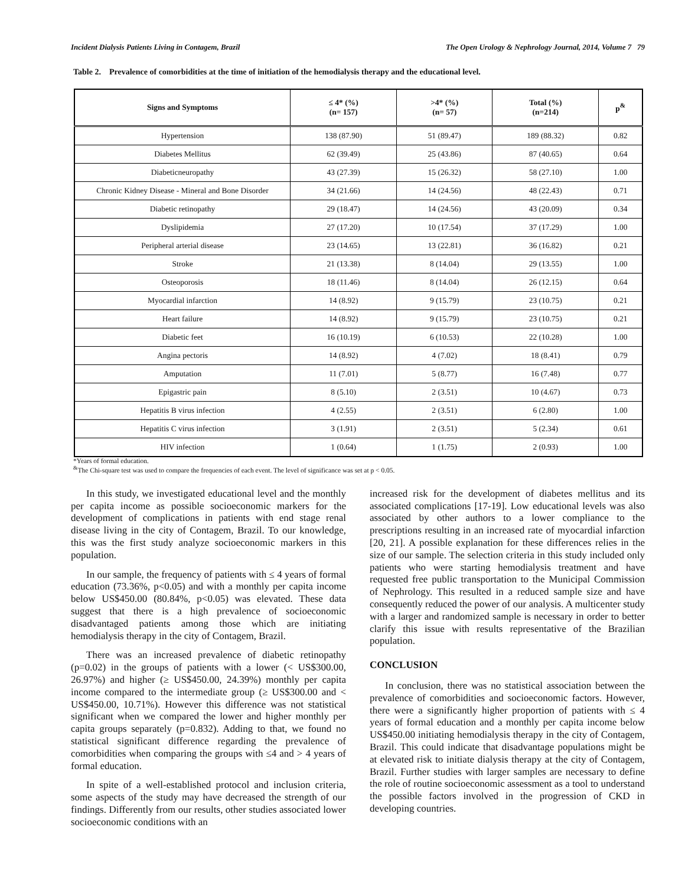Incident Dialysis Patients Living in Contagem, Brazil The Open Urology & Nephrology Journal, 2014, Volume 7 79
Table 2. Prevalence of comorbidities at the time of initiation of the hemodialysis therapy and the educational level.
| Signs and Symptoms | ≤ 4* (%) (n= 157) | >4* (%) (n= 57) | Total (%) (n=214) | p<sup>&</sup> |
| --- | --- | --- | --- | --- |
| Hypertension | 138 (87.90) | 51 (89.47) | 189 (88.32) | 0.82 |
| Diabetes Mellitus | 62 (39.49) | 25 (43.86) | 87 (40.65) | 0.64 |
| Diabeticneuropathy | 43 (27.39) | 15 (26.32) | 58 (27.10) | 1.00 |
| Chronic Kidney Disease - Mineral and Bone Disorder | 34 (21.66) | 14 (24.56) | 48 (22.43) | 0.71 |
| Diabetic retinopathy | 29 (18.47) | 14 (24.56) | 43 (20.09) | 0.34 |
| Dyslipidemia | 27 (17.20) | 10 (17.54) | 37 (17.29) | 1.00 |
| Peripheral arterial disease | 23 (14.65) | 13 (22.81) | 36 (16.82) | 0.21 |
| Stroke | 21 (13.38) | 8 (14.04) | 29 (13.55) | 1.00 |
| Osteoporosis | 18 (11.46) | 8 (14.04) | 26 (12.15) | 0.64 |
| Myocardial infarction | 14 (8.92) | 9 (15.79) | 23 (10.75) | 0.21 |
| Heart failure | 14 (8.92) | 9 (15.79) | 23 (10.75) | 0.21 |
| Diabetic feet | 16 (10.19) | 6 (10.53) | 22 (10.28) | 1.00 |
| Angina pectoris | 14 (8.92) | 4 (7.02) | 18 (8.41) | 0.79 |
| Amputation | 11 (7.01) | 5 (8.77) | 16 (7.48) | 0.77 |
| Epigastric pain | 8 (5.10) | 2 (3.51) | 10 (4.67) | 0.73 |
| Hepatitis B virus infection | 4 (2.55) | 2 (3.51) | 6 (2.80) | 1.00 |
| Hepatitis C virus infection | 3 (1.91) | 2 (3.51) | 5 (2.34) | 0.61 |
| HIV infection | 1 (0.64) | 1 (1.75) | 2 (0.93) | 1.00 |
*Years of formal education.
<sup>&</sup>The Chi-square test was used to compare the frequencies of each event. The level of significance was set at p < 0.05.
In this study, we investigated educational level and the monthly per capita income as possible socioeconomic markers for the development of complications in patients with end stage renal disease living in the city of Contagem, Brazil. To our knowledge, this was the first study analyze socioeconomic markers in this population.
In our sample, the frequency of patients with ≤ 4 years of formal education (73.36%, p<0.05) and with a monthly per capita income below US$450.00 (80.84%, p<0.05) was elevated. These data suggest that there is a high prevalence of socioeconomic disadvantaged patients among those which are initiating hemodialysis therapy in the city of Contagem, Brazil.
There was an increased prevalence of diabetic retinopathy (p=0.02) in the groups of patients with a lower (< US$300.00, 26.97%) and higher (≥ US$450.00, 24.39%) monthly per capita income compared to the intermediate group (≥ US$300.00 and < US$450.00, 10.71%). However this difference was not statistical significant when we compared the lower and higher monthly per capita groups separately (p=0.832). Adding to that, we found no statistical significant difference regarding the prevalence of comorbidities when comparing the groups with ≤4 and > 4 years of formal education.
In spite of a well-established protocol and inclusion criteria, some aspects of the study may have decreased the strength of our findings. Differently from our results, other studies associated lower socioeconomic conditions with an
increased risk for the development of diabetes mellitus and its associated complications [17-19]. Low educational levels was also associated by other authors to a lower compliance to the prescriptions resulting in an increased rate of myocardial infarction [20, 21]. A possible explanation for these differences relies in the size of our sample. The selection criteria in this study included only patients who were starting hemodialysis treatment and have requested free public transportation to the Municipal Commission of Nephrology. This resulted in a reduced sample size and have consequently reduced the power of our analysis. A multicenter study with a larger and randomized sample is necessary in order to better clarify this issue with results representative of the Brazilian population.
CONCLUSION
In conclusion, there was no statistical association between the prevalence of comorbidities and socioeconomic factors. However, there were a significantly higher proportion of patients with ≤ 4 years of formal education and a monthly per capita income below US$450.00 initiating hemodialysis therapy in the city of Contagem, Brazil. This could indicate that disadvantage populations might be at elevated risk to initiate dialysis therapy at the city of Contagem, Brazil. Further studies with larger samples are necessary to define the role of routine socioeconomic assessment as a tool to understand the possible factors involved in the progression of CKD in developing countries.